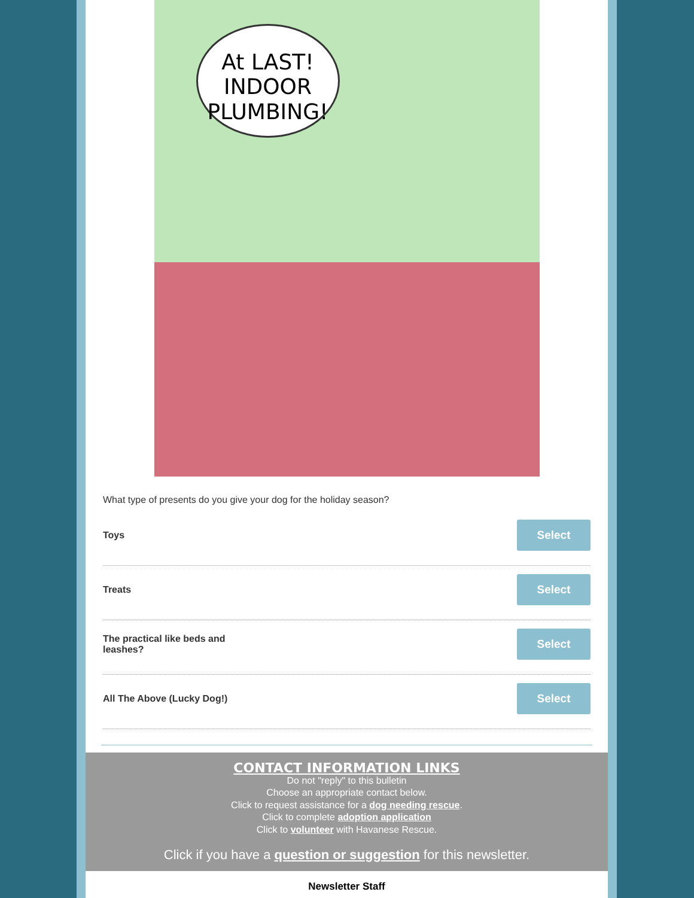At LAST!
INDOOR
PLUMBING!
What type of presents do you give your dog for the holiday season?
Toys Select
Treats Select
The practical like beds and leashes? Select
All The Above (Lucky Dog!) Select
CONTACT INFORMATION LINKS
Do not "reply" to this bulletin
Choose an appropriate contact below.
Click to request assistance for a dog needing rescue.
Click to complete adoption application
Click to volunteer with Havanese Rescue.
Click if you have a question or suggestion for this newsletter.
Newsletter Staff